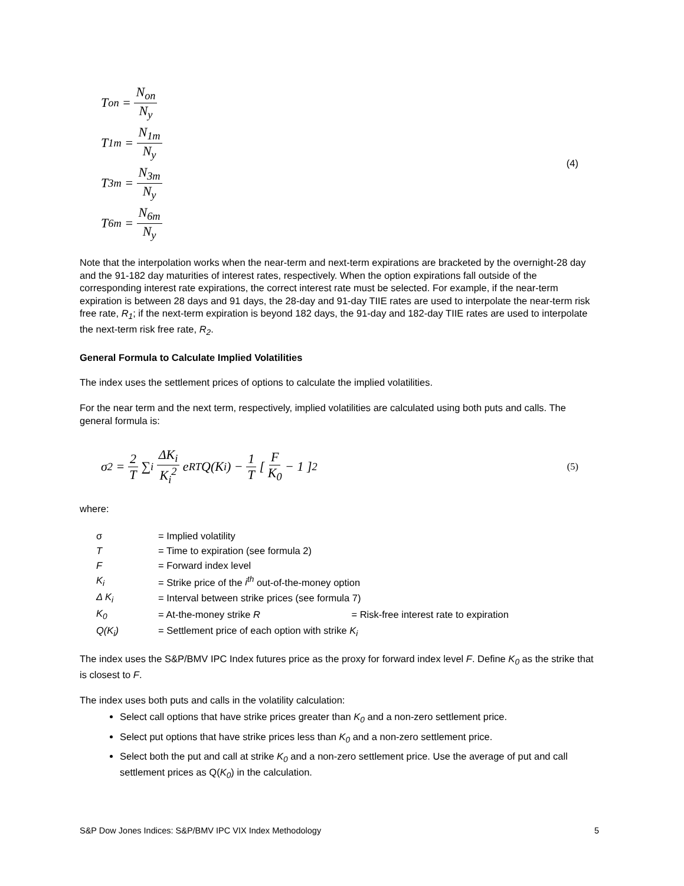T<sub>on</sub> = N<sub>on</sub> N<sub>y</sub>
T<sub>1m</sub> = N<sub>1m</sub> N<sub>y</sub>
T<sub>3m</sub> = N<sub>3m</sub> N<sub>y</sub>
T<sub>6m</sub> = N<sub>6m</sub> N<sub>y</sub>
(4)
Note that the interpolation works when the near-term and next-term expirations are bracketed by the overnight-28 day and the 91-182 day maturities of interest rates, respectively. When the option expirations fall outside of the corresponding interest rate expirations, the correct interest rate must be selected. For example, if the near-term expiration is between 28 days and 91 days, the 28-day and 91-day TIIE rates are used to interpolate the near-term risk free rate, R<sub>1</sub>; if the next-term expiration is beyond 182 days, the 91-day and 182-day TIIE rates are used to interpolate the next-term risk free rate, R<sub>2</sub>.
General Formula to Calculate Implied Volatilities
The index uses the settlement prices of options to calculate the implied volatilities.
For the near term and the next term, respectively, implied volatilities are calculated using both puts and calls. The general formula is:
σ<sup>2</sup> = 2 T ∑<sub>i</sub> ΔK<sub>i</sub> K<sub>i</sub><sup>2</sup> e<sup>RT</sup>Q(K<sub>i</sub>) − 1 T [ F K<sub>0</sub> − 1 ]<sup>2</sup> (5)
where:
| σ | = Implied volatility |
| T | = Time to expiration (see formula 2) |
| F | = Forward index level |
| K<sub>i</sub> | = Strike price of the i<sup>th</sup> out-of-the-money option |
| Δ K<sub>i</sub> | = Interval between strike prices (see formula 7) |
| K<sub>0</sub> | = At-the-money strike R = Risk-free interest rate to expiration |
| Q(K<sub>i</sub>) | = Settlement price of each option with strike K<sub>i</sub> |
The index uses the S&P/BMV IPC Index futures price as the proxy for forward index level F. Define K<sub>0</sub> as the strike that is closest to F.
The index uses both puts and calls in the volatility calculation:
Select call options that have strike prices greater than K<sub>0</sub> and a non-zero settlement price.
Select put options that have strike prices less than K<sub>0</sub> and a non-zero settlement price.
Select both the put and call at strike K<sub>0</sub> and a non-zero settlement price. Use the average of put and call settlement prices as Q(K<sub>0</sub>) in the calculation.
S&P Dow Jones Indices: S&P/BMV IPC VIX Index Methodology 5